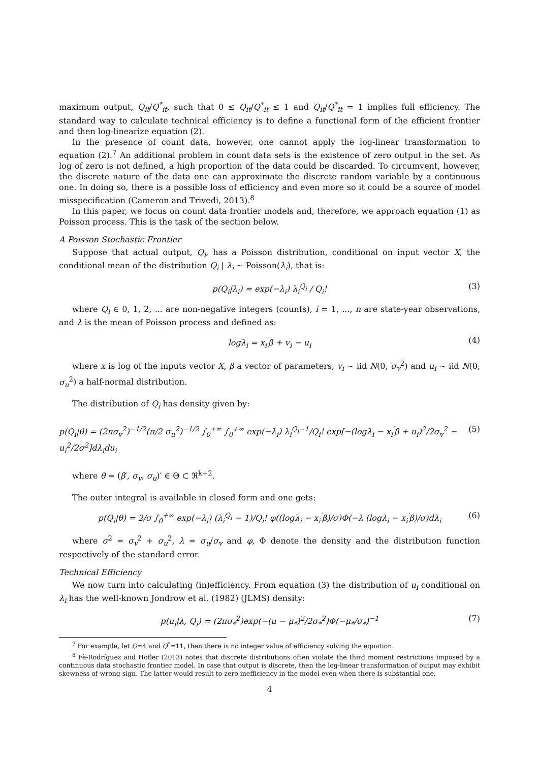maximum output, Q<sub>it</sub>/Q<sup>*</sup><sub>it</sub>, such that 0 ≤ Q<sub>it</sub>/Q<sup>*</sup><sub>it</sub> ≤ 1 and Q<sub>it</sub>/Q<sup>*</sup><sub>it</sub> = 1 implies full efficiency. The standard way to calculate technical efficiency is to define a functional form of the efficient frontier and then log-linearize equation (2).
In the presence of count data, however, one cannot apply the log-linear transformation to equation (2).<sup>7</sup> An additional problem in count data sets is the existence of zero output in the set. As log of zero is not defined, a high proportion of the data could be discarded. To circumvent, however, the discrete nature of the data one can approximate the discrete random variable by a continuous one. In doing so, there is a possible loss of efficiency and even more so it could be a source of model misspecification (Cameron and Trivedi, 2013).<sup>8</sup>
In this paper, we focus on count data frontier models and, therefore, we approach equation (1) as Poisson process. This is the task of the section below.
A Poisson Stochastic Frontier
Suppose that actual output, Q<sub>i</sub>, has a Poisson distribution, conditional on input vector X, the conditional mean of the distribution Q<sub>i</sub> | λ<sub>i</sub> ∼ Poisson(λ<sub>i</sub>), that is:
p(Q<sub>i</sub>|λ<sub>i</sub>) = exp(−λ<sub>i</sub>) λ<sub>i</sub><sup>Q<sub>i</sub></sup> / Q<sub>i</sub>! (3)
where Q<sub>i</sub> ∈ 0, 1, 2, ... are non-negative integers (counts), i = 1, ..., n are state-year observations, and λ is the mean of Poisson process and defined as:
logλ<sub>i</sub> = x<sub>i</sub><sup>′</sup>β + v<sub>i</sub> − u<sub>i</sub> (4)
where x is log of the inputs vector X, β a vector of parameters, v<sub>i</sub> ∼ iid N(0, σ<sub>v</sub><sup>2</sup>) and u<sub>i</sub> ∼ iid N(0, σ<sub>u</sub><sup>2</sup>) a half-normal distribution.
The distribution of Q<sub>i</sub> has density given by:
p(Q<sub>i</sub>|θ) = (2πσ<sub>v</sub><sup>2</sup>)<sup>−1/2</sup>(π/2 σ<sub>u</sub><sup>2</sup>)<sup>−1/2</sup> ∫<sub>0</sub><sup>+∞</sup> ∫<sub>0</sub><sup>+∞</sup> exp(−λ<sub>i</sub>) λ<sub>i</sub><sup>Q<sub>i</sub>−1</sup>/Q<sub>i</sub>! exp[−(logλ<sub>i</sub> − x<sub>i</sub><sup>′</sup>β + u<sub>i</sub>)<sup>2</sup>/2σ<sub>v</sub><sup>2</sup> − u<sub>i</sub><sup>2</sup>/2σ<sup>2</sup>]dλ<sub>i</sub>du<sub>i</sub> (5)
where θ = (β′, σ<sub>v</sub>, σ<sub>u</sub>)′ ∈ Θ ⊂ ℜ<sup>k+2</sup>.
The outer integral is available in closed form and one gets:
p(Q<sub>i</sub>|θ) = 2/σ ∫<sub>0</sub><sup>+∞</sup> exp(−λ<sub>i</sub>) (λ<sub>i</sub><sup>Q<sub>i</sub></sup> − 1)/Q<sub>i</sub>! φ((logλ<sub>i</sub> − x<sub>i</sub><sup>′</sup>β)/σ)Φ(−λ (logλ<sub>i</sub> − x<sub>i</sub><sup>′</sup>β)/σ)dλ<sub>i</sub> (6)
where σ<sup>2</sup> = σ<sub>v</sub><sup>2</sup> + σ<sub>u</sub><sup>2</sup>, λ = σ<sub>u</sub>/σ<sub>v</sub> and φ, Φ denote the density and the distribution function respectively of the standard error.
Technical Efficiency
We now turn into calculating (in)efficiency. From equation (3) the distribution of u<sub>i</sub> conditional on λ<sub>i</sub> has the well-known Jondrow et al. (1982) (JLMS) density:
p(u<sub>i</sub>|λ, Q<sub>i</sub>) = (2πσ<sub>*</sub><sup>2</sup>)exp(−(u − μ<sub>*</sub>)<sup>2</sup>/2σ<sub>*</sub><sup>2</sup>)Φ(−μ<sub>*</sub>/σ<sub>*</sub>)<sup>−1</sup> (7)
<sup>7</sup> For example, let Q=4 and Q<sup>*</sup>=11, then there is no integer value of efficiency solving the equation.
<sup>8</sup> Fè-Rodríguez and Hofler (2013) notes that discrete distributions often violate the third moment restrictions imposed by a continuous data stochastic frontier model. In case that output is discrete, then the log-linear transformation of output may exhibit skewness of wrong sign. The latter would result to zero inefficiency in the model even when there is substantial one.
4